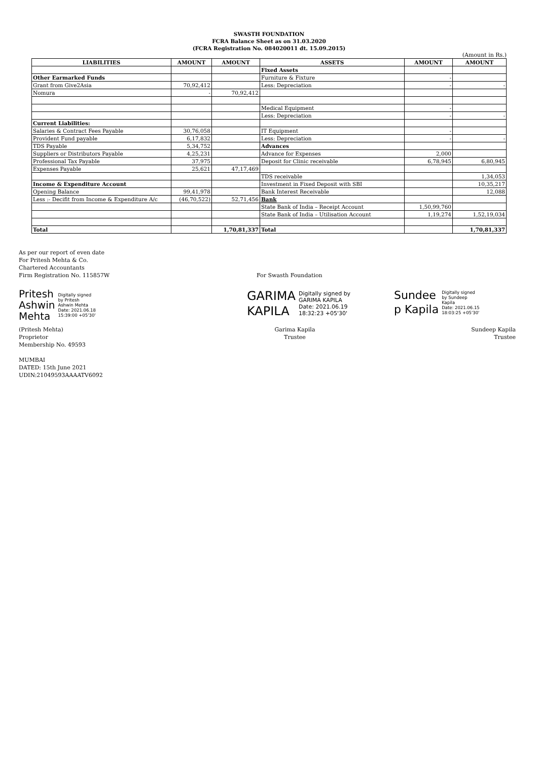SWASTH FOUNDATION
FCRA Balance Sheet as on 31.03.2020
(FCRA Registration No. 084020011 dt. 15.09.2015)
(Amount in Rs.)
| LIABILITIES | AMOUNT | AMOUNT | ASSETS | AMOUNT | AMOUNT |
| --- | --- | --- | --- | --- | --- |
| | | | Fixed Assets | | |
| Other Earmarked Funds | | | Furniture & Fixture | - | |
| Grant from Give2Asia | 70,92,412 | | Less: Depreciation | - | - |
| Nomura | - | 70,92,412 | | | |
| | | | Medical Equipment | - | |
| | | | Less: Depreciation | - | - |
| Current Liabilities: | | | | | |
| Salaries & Contract Fees Payable | 30,76,058 | | IT Equipment | - | |
| Provident Fund payable | 6,17,832 | | Less: Depreciation | - | - |
| TDS Payable | 5,34,752 | | Advances | | |
| Suppliers or Distributors Payable | 4,25,231 | | Advance for Expenses | 2,000 | |
| Professional Tax Payable | 37,975 | | Deposit for Clinic receivable | 6,78,945 | 6,80,945 |
| Expenses Payable | 25,621 | 47,17,469 | | | |
| | | | TDS receivable | | 1,34,053 |
| Income & Expenditure Account | | | Investment in Fixed Deposit with SBI | | 10,35,217 |
| Opening Balance | 99,41,978 | | Bank Interest Receivable | | 12,088 |
| Less :- Decifit from Income & Expenditure A/c | (46,70,522) | 52,71,456 | Bank | | |
| | | | State Bank of India – Receipt Account | 1,50,99,760 | |
| | | | State Bank of India – Utilisation Account | 1,19,274 | 1,52,19,034 |
| Total | | 1,70,81,337 | Total | | 1,70,81,337 |
As per our report of even date
For Pritesh Mehta & Co.
Chartered Accountants
Firm Registration No. 115857W For Swasth Foundation
Pritesh
Ashwin
Mehta
Digitally signed
by Pritesh
Ashwin Mehta
Date: 2021.06.18
15:39:00 +05'30'
GARIMA
KAPILA
Digitally signed by
GARIMA KAPILA
Date: 2021.06.19
18:32:23 +05'30'
Sundee
p Kapila
Digitally signed
by Sundeep
Kapila
Date: 2021.06.15
18:03:25 +05'30'
(Pritesh Mehta)
Proprietor
Membership No. 49593
MUMBAI
DATED: 15th June 2021
UDIN:21049593AAAATV6092
Garima Kapila
Trustee
Sundeep Kapila
Trustee